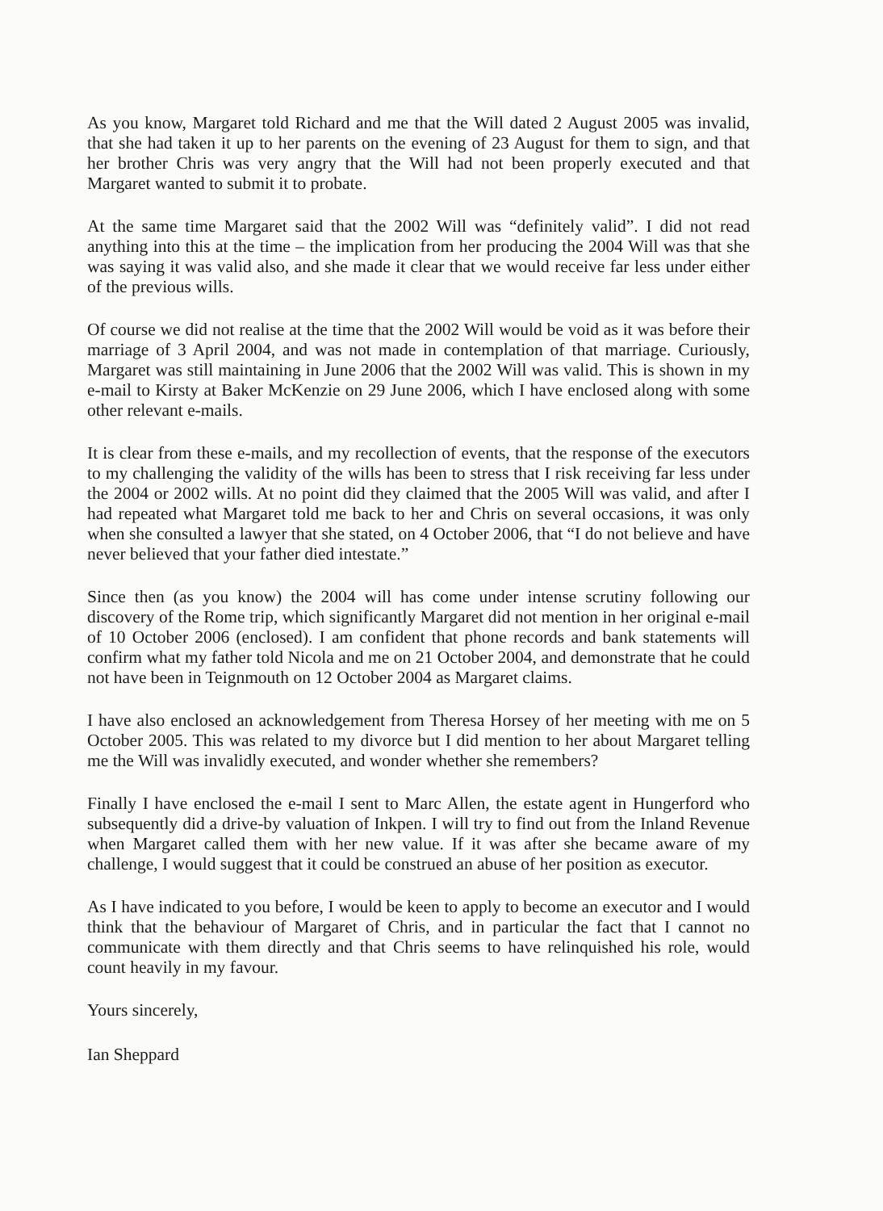As you know, Margaret told Richard and me that the Will dated 2 August 2005 was invalid, that she had taken it up to her parents on the evening of 23 August for them to sign, and that her brother Chris was very angry that the Will had not been properly executed and that Margaret wanted to submit it to probate.
At the same time Margaret said that the 2002 Will was “definitely valid”. I did not read anything into this at the time – the implication from her producing the 2004 Will was that she was saying it was valid also, and she made it clear that we would receive far less under either of the previous wills.
Of course we did not realise at the time that the 2002 Will would be void as it was before their marriage of 3 April 2004, and was not made in contemplation of that marriage. Curiously, Margaret was still maintaining in June 2006 that the 2002 Will was valid. This is shown in my e-mail to Kirsty at Baker McKenzie on 29 June 2006, which I have enclosed along with some other relevant e-mails.
It is clear from these e-mails, and my recollection of events, that the response of the executors to my challenging the validity of the wills has been to stress that I risk receiving far less under the 2004 or 2002 wills. At no point did they claimed that the 2005 Will was valid, and after I had repeated what Margaret told me back to her and Chris on several occasions, it was only when she consulted a lawyer that she stated, on 4 October 2006, that “I do not believe and have never believed that your father died intestate.”
Since then (as you know) the 2004 will has come under intense scrutiny following our discovery of the Rome trip, which significantly Margaret did not mention in her original e-mail of 10 October 2006 (enclosed). I am confident that phone records and bank statements will confirm what my father told Nicola and me on 21 October 2004, and demonstrate that he could not have been in Teignmouth on 12 October 2004 as Margaret claims.
I have also enclosed an acknowledgement from Theresa Horsey of her meeting with me on 5 October 2005. This was related to my divorce but I did mention to her about Margaret telling me the Will was invalidly executed, and wonder whether she remembers?
Finally I have enclosed the e-mail I sent to Marc Allen, the estate agent in Hungerford who subsequently did a drive-by valuation of Inkpen. I will try to find out from the Inland Revenue when Margaret called them with her new value. If it was after she became aware of my challenge, I would suggest that it could be construed an abuse of her position as executor.
As I have indicated to you before, I would be keen to apply to become an executor and I would think that the behaviour of Margaret of Chris, and in particular the fact that I cannot no communicate with them directly and that Chris seems to have relinquished his role, would count heavily in my favour.
Yours sincerely,
Ian Sheppard